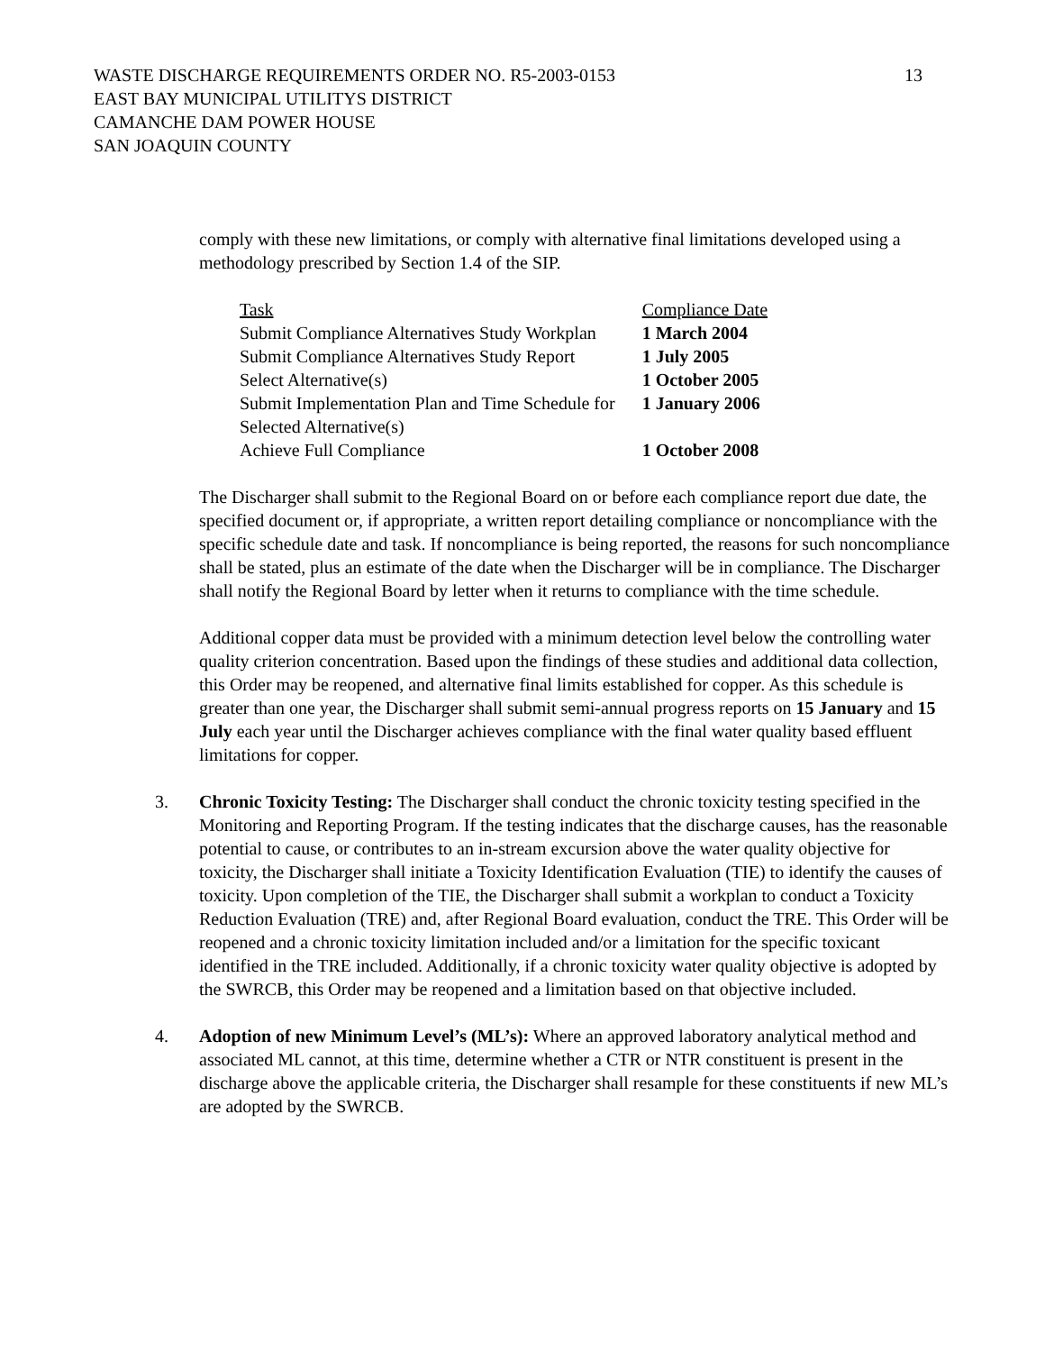13 WASTE DISCHARGE REQUIREMENTS ORDER NO. R5-2003-0153
EAST BAY MUNICIPAL UTILITYS DISTRICT
CAMANCHE DAM POWER HOUSE
SAN JOAQUIN COUNTY
comply with these new limitations, or comply with alternative final limitations developed using a methodology prescribed by Section 1.4 of the SIP.
| Task | Compliance Date |
| Submit Compliance Alternatives Study Workplan | 1 March 2004 |
| Submit Compliance Alternatives Study Report | 1 July 2005 |
| Select Alternative(s) | 1 October 2005 |
| Submit Implementation Plan and Time Schedule for Selected Alternative(s) | 1 January 2006 |
| Achieve Full Compliance | 1 October 2008 |
The Discharger shall submit to the Regional Board on or before each compliance report due date, the specified document or, if appropriate, a written report detailing compliance or noncompliance with the specific schedule date and task. If noncompliance is being reported, the reasons for such noncompliance shall be stated, plus an estimate of the date when the Discharger will be in compliance. The Discharger shall notify the Regional Board by letter when it returns to compliance with the time schedule.
Additional copper data must be provided with a minimum detection level below the controlling water quality criterion concentration. Based upon the findings of these studies and additional data collection, this Order may be reopened, and alternative final limits established for copper. As this schedule is greater than one year, the Discharger shall submit semi-annual progress reports on 15 January and 15 July each year until the Discharger achieves compliance with the final water quality based effluent limitations for copper.
3. Chronic Toxicity Testing: The Discharger shall conduct the chronic toxicity testing specified in the Monitoring and Reporting Program. If the testing indicates that the discharge causes, has the reasonable potential to cause, or contributes to an in-stream excursion above the water quality objective for toxicity, the Discharger shall initiate a Toxicity Identification Evaluation (TIE) to identify the causes of toxicity. Upon completion of the TIE, the Discharger shall submit a workplan to conduct a Toxicity Reduction Evaluation (TRE) and, after Regional Board evaluation, conduct the TRE. This Order will be reopened and a chronic toxicity limitation included and/or a limitation for the specific toxicant identified in the TRE included. Additionally, if a chronic toxicity water quality objective is adopted by the SWRCB, this Order may be reopened and a limitation based on that objective included.
4. Adoption of new Minimum Level’s (ML’s): Where an approved laboratory analytical method and associated ML cannot, at this time, determine whether a CTR or NTR constituent is present in the discharge above the applicable criteria, the Discharger shall resample for these constituents if new ML’s are adopted by the SWRCB.